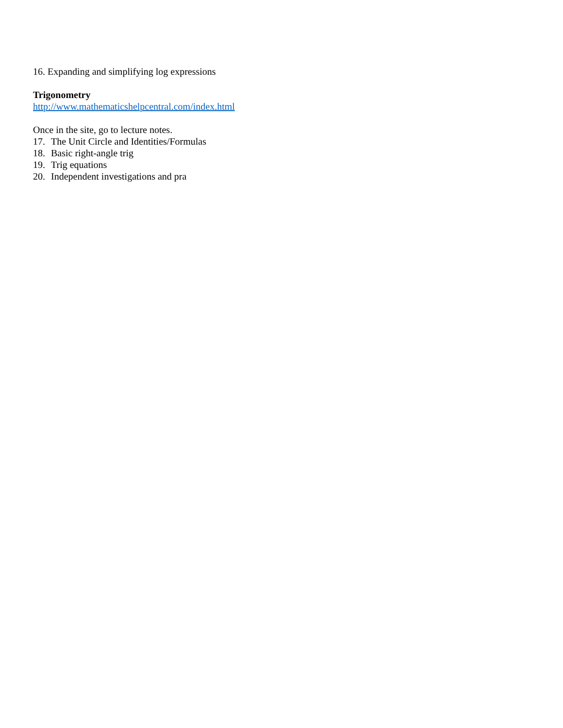16. Expanding and simplifying log expressions
Trigonometry
http://www.mathematicshelpcentral.com/index.html
Once in the site, go to lecture notes.
17. The Unit Circle and Identities/Formulas
18. Basic right-angle trig
19. Trig equations
20. Independent investigations and pra